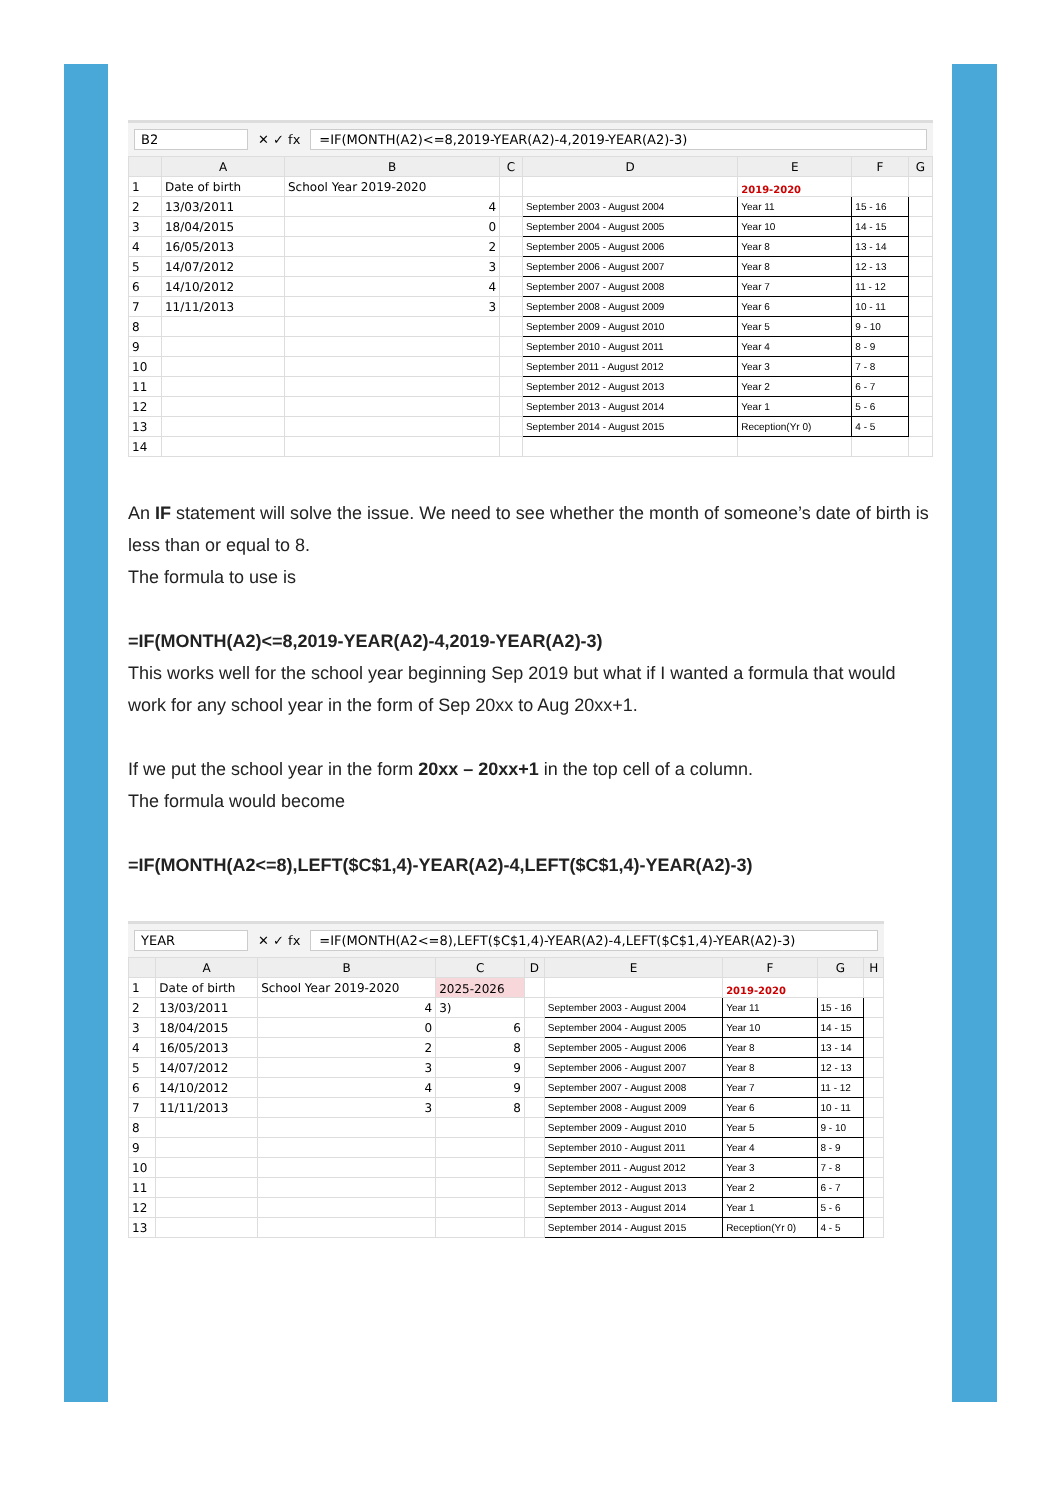B2 ✕ ✓ fx =IF(MONTH(A2)<=8,2019-YEAR(A2)-4,2019-YEAR(A2)-3)
| | A | B | C | D | E | F | G |
| --- | --- | --- | --- | --- | --- | --- | --- |
| 1 | Date of birth | School Year 2019-2020 | | | 2019-2020 | | |
| 2 | 13/03/2011 | 4 | | September 2003 - August 2004 | Year 11 | 15 - 16 | |
| 3 | 18/04/2015 | 0 | | September 2004 - August 2005 | Year 10 | 14 - 15 | |
| 4 | 16/05/2013 | 2 | | September 2005 - August 2006 | Year 8 | 13 - 14 | |
| 5 | 14/07/2012 | 3 | | September 2006 - August 2007 | Year 8 | 12 - 13 | |
| 6 | 14/10/2012 | 4 | | September 2007 - August 2008 | Year 7 | 11 - 12 | |
| 7 | 11/11/2013 | 3 | | September 2008 - August 2009 | Year 6 | 10 - 11 | |
| 8 | | | | September 2009 - August 2010 | Year 5 | 9 - 10 | |
| 9 | | | | September 2010 - August 2011 | Year 4 | 8 - 9 | |
| 10 | | | | September 2011 - August 2012 | Year 3 | 7 - 8 | |
| 11 | | | | September 2012 - August 2013 | Year 2 | 6 - 7 | |
| 12 | | | | September 2013 - August 2014 | Year 1 | 5 - 6 | |
| 13 | | | | September 2014 - August 2015 | Reception(Yr 0) | 4 - 5 | |
| 14 | | | | | | | |
An IF statement will solve the issue. We need to see whether the month of someone’s date of birth is less than or equal to 8.
The formula to use is
=IF(MONTH(A2)<=8,2019-YEAR(A2)-4,2019-YEAR(A2)-3)
This works well for the school year beginning Sep 2019 but what if I wanted a formula that would work for any school year in the form of Sep 20xx to Aug 20xx+1.
If we put the school year in the form 20xx – 20xx+1 in the top cell of a column.
The formula would become
=IF(MONTH(A2<=8),LEFT($C$1,4)-YEAR(A2)-4,LEFT($C$1,4)-YEAR(A2)-3)
YEAR ✕ ✓ fx =IF(MONTH(A2<=8),LEFT($C$1,4)-YEAR(A2)-4,LEFT($C$1,4)-YEAR(A2)-3)
| | A | B | C | D | E | F | G | H |
| --- | --- | --- | --- | --- | --- | --- | --- | --- |
| 1 | Date of birth | School Year 2019-2020 | 2025-2026 | | | 2019-2020 | | |
| 2 | 13/03/2011 | 4 | 3) | | September 2003 - August 2004 | Year 11 | 15 - 16 | |
| 3 | 18/04/2015 | 0 | 6 | | September 2004 - August 2005 | Year 10 | 14 - 15 | |
| 4 | 16/05/2013 | 2 | 8 | | September 2005 - August 2006 | Year 8 | 13 - 14 | |
| 5 | 14/07/2012 | 3 | 9 | | September 2006 - August 2007 | Year 8 | 12 - 13 | |
| 6 | 14/10/2012 | 4 | 9 | | September 2007 - August 2008 | Year 7 | 11 - 12 | |
| 7 | 11/11/2013 | 3 | 8 | | September 2008 - August 2009 | Year 6 | 10 - 11 | |
| 8 | | | | | September 2009 - August 2010 | Year 5 | 9 - 10 | |
| 9 | | | | | September 2010 - August 2011 | Year 4 | 8 - 9 | |
| 10 | | | | | September 2011 - August 2012 | Year 3 | 7 - 8 | |
| 11 | | | | | September 2012 - August 2013 | Year 2 | 6 - 7 | |
| 12 | | | | | September 2013 - August 2014 | Year 1 | 5 - 6 | |
| 13 | | | | | September 2014 - August 2015 | Reception(Yr 0) | 4 - 5 | |